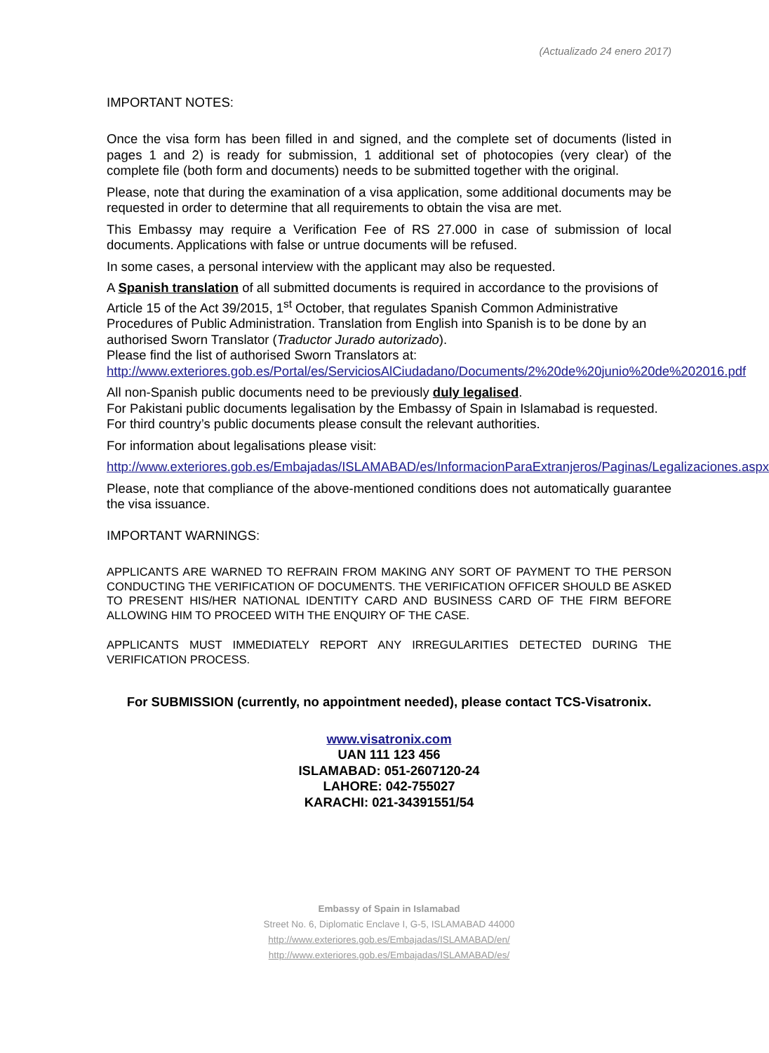(Actualizado 24 enero 2017)
IMPORTANT NOTES:
Once the visa form has been filled in and signed, and the complete set of documents (listed in pages 1 and 2) is ready for submission, 1 additional set of photocopies (very clear) of the complete file (both form and documents) needs to be submitted together with the original.
Please, note that during the examination of a visa application, some additional documents may be requested in order to determine that all requirements to obtain the visa are met.
This Embassy may require a Verification Fee of RS 27.000 in case of submission of local documents. Applications with false or untrue documents will be refused.
In some cases, a personal interview with the applicant may also be requested.
A Spanish translation of all submitted documents is required in accordance to the provisions of Article 15 of the Act 39/2015, 1<sup>st</sup> October, that regulates Spanish Common Administrative Procedures of Public Administration. Translation from English into Spanish is to be done by an authorised Sworn Translator (Traductor Jurado autorizado).
Please find the list of authorised Sworn Translators at:
http://www.exteriores.gob.es/Portal/es/ServiciosAlCiudadano/Documents/2%20de%20junio%20de%202016.pdf
All non-Spanish public documents need to be previously duly legalised.
For Pakistani public documents legalisation by the Embassy of Spain in Islamabad is requested.
For third country’s public documents please consult the relevant authorities.
For information about legalisations please visit:
http://www.exteriores.gob.es/Embajadas/ISLAMABAD/es/InformacionParaExtranjeros/Paginas/Legalizaciones.aspx
Please, note that compliance of the above-mentioned conditions does not automatically guarantee the visa issuance.
IMPORTANT WARNINGS:
APPLICANTS ARE WARNED TO REFRAIN FROM MAKING ANY SORT OF PAYMENT TO THE PERSON CONDUCTING THE VERIFICATION OF DOCUMENTS. THE VERIFICATION OFFICER SHOULD BE ASKED TO PRESENT HIS/HER NATIONAL IDENTITY CARD AND BUSINESS CARD OF THE FIRM BEFORE ALLOWING HIM TO PROCEED WITH THE ENQUIRY OF THE CASE.
APPLICANTS MUST IMMEDIATELY REPORT ANY IRREGULARITIES DETECTED DURING THE VERIFICATION PROCESS.
For SUBMISSION (currently, no appointment needed), please contact TCS-Visatronix.
www.visatronix.com
UAN 111 123 456
ISLAMABAD: 051-2607120-24
LAHORE: 042-755027
KARACHI: 021-34391551/54
Embassy of Spain in Islamabad
Street No. 6, Diplomatic Enclave I, G-5, ISLAMABAD 44000
http://www.exteriores.gob.es/Embajadas/ISLAMABAD/en/
http://www.exteriores.gob.es/Embajadas/ISLAMABAD/es/